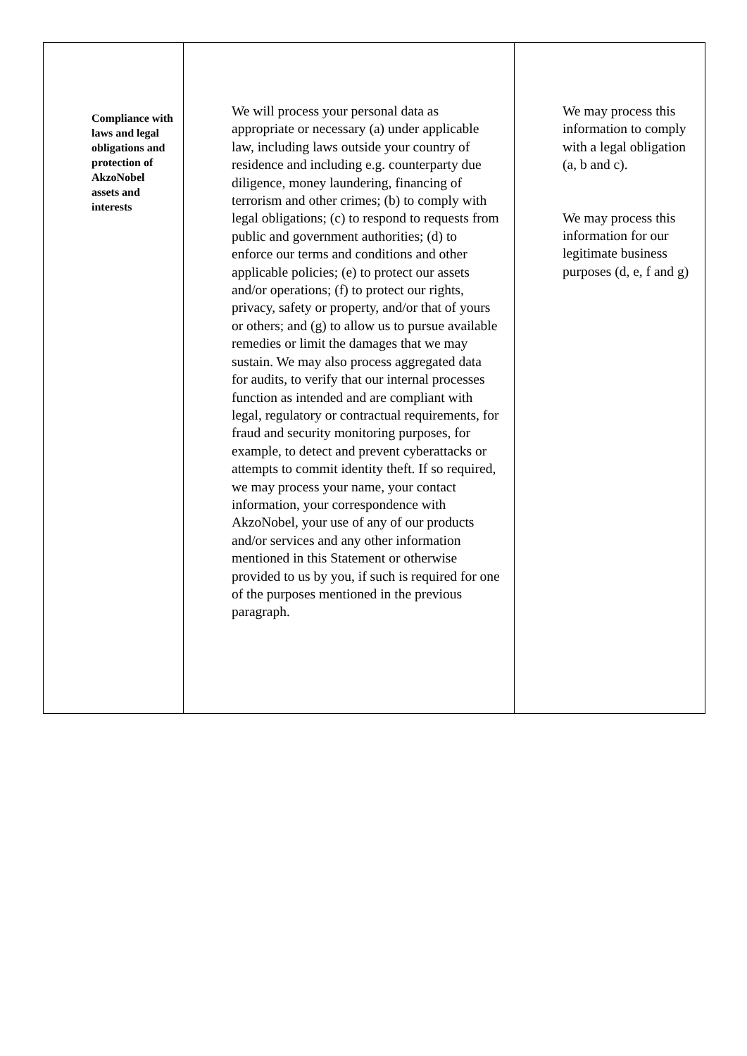| Compliance with laws and legal obligations and protection of AkzoNobel assets and interests | We will process your personal data as appropriate or necessary (a) under applicable law, including laws outside your country of residence and including e.g. counterparty due diligence, money laundering, financing of terrorism and other crimes; (b) to comply with legal obligations; (c) to respond to requests from public and government authorities; (d) to enforce our terms and conditions and other applicable policies; (e) to protect our assets and/or operations; (f) to protect our rights, privacy, safety or property, and/or that of yours or others; and (g) to allow us to pursue available remedies or limit the damages that we may sustain. We may also process aggregated data for audits, to verify that our internal processes function as intended and are compliant with legal, regulatory or contractual requirements, for fraud and security monitoring purposes, for example, to detect and prevent cyberattacks or attempts to commit identity theft. If so required, we may process your name, your contact information, your correspondence with AkzoNobel, your use of any of our products and/or services and any other information mentioned in this Statement or otherwise provided to us by you, if such is required for one of the purposes mentioned in the previous paragraph. | We may process this information to comply with a legal obligation (a, b and c). We may process this information for our legitimate business purposes (d, e, f and g) |